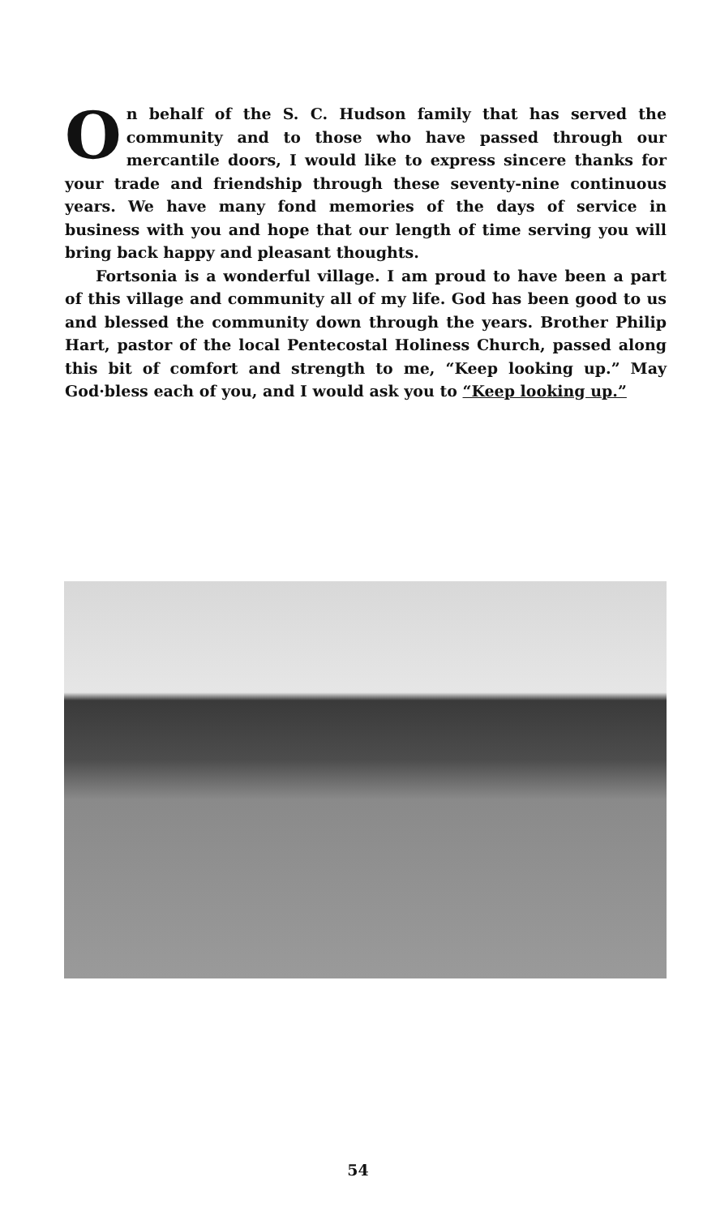On behalf of the S. C. Hudson family that has served the community and to those who have passed through our mercantile doors, I would like to express sincere thanks for your trade and friendship through these seventy-nine continuous years. We have many fond memories of the days of service in business with you and hope that our length of time serving you will bring back happy and pleasant thoughts.
Fortsonia is a wonderful village. I am proud to have been a part of this village and community all of my life. God has been good to us and blessed the community down through the years. Brother Philip Hart, pastor of the local Pentecostal Holiness Church, passed along this bit of comfort and strength to me, “Keep looking up.” May God·bless each of you, and I would ask you to “Keep looking up.”
54